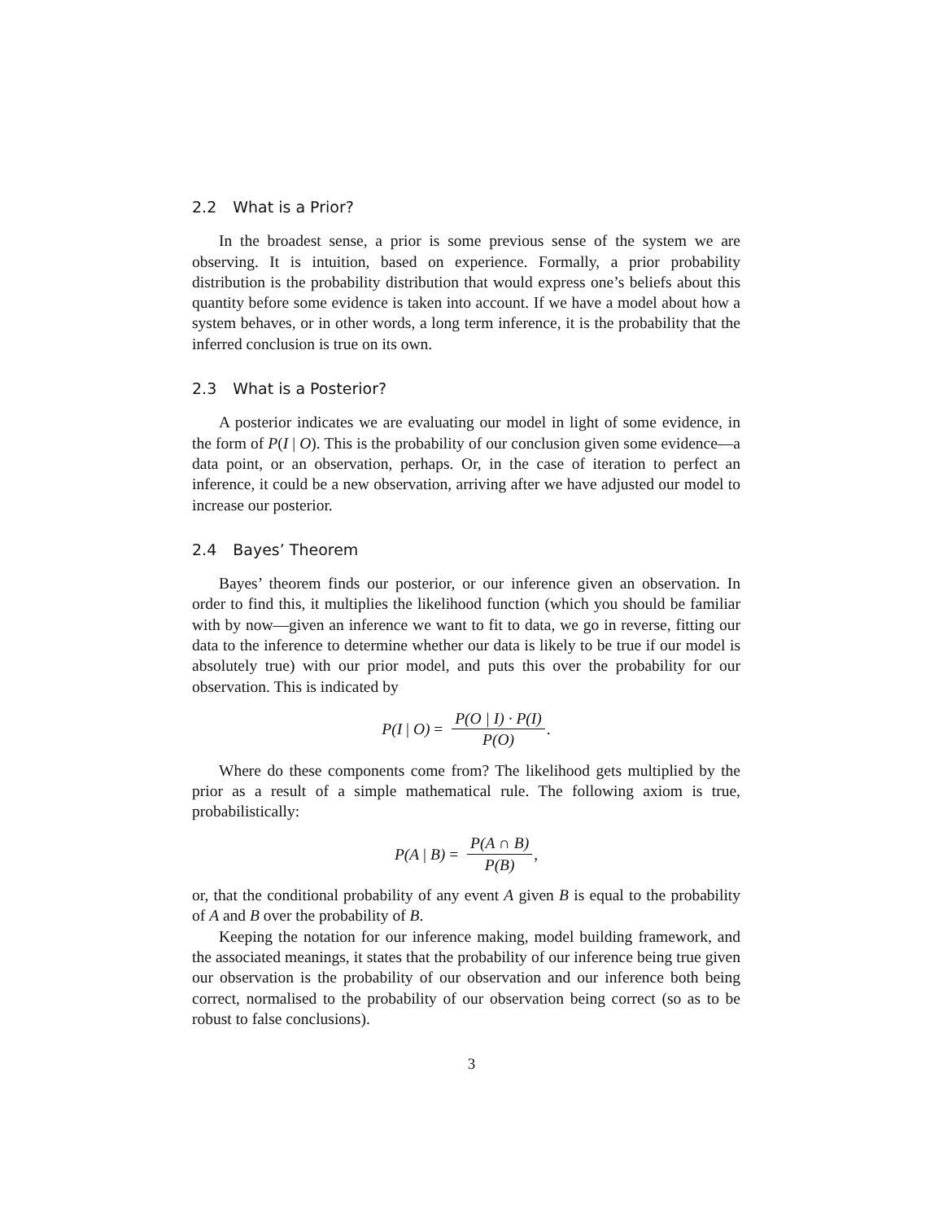2.2 What is a Prior?
In the broadest sense, a prior is some previous sense of the system we are observing. It is intuition, based on experience. Formally, a prior probability distribution is the probability distribution that would express one’s beliefs about this quantity before some evidence is taken into account. If we have a model about how a system behaves, or in other words, a long term inference, it is the probability that the inferred conclusion is true on its own.
2.3 What is a Posterior?
A posterior indicates we are evaluating our model in light of some evidence, in the form of P(I | O). This is the probability of our conclusion given some evidence—a data point, or an observation, perhaps. Or, in the case of iteration to perfect an inference, it could be a new observation, arriving after we have adjusted our model to increase our posterior.
2.4 Bayes’ Theorem
Bayes’ theorem finds our posterior, or our inference given an observation. In order to find this, it multiplies the likelihood function (which you should be familiar with by now—given an inference we want to fit to data, we go in reverse, fitting our data to the inference to determine whether our data is likely to be true if our model is absolutely true) with our prior model, and puts this over the probability for our observation. This is indicated by
P(I | O) = P(O | I) · P(I) P(O).
Where do these components come from? The likelihood gets multiplied by the prior as a result of a simple mathematical rule. The following axiom is true, probabilistically:
P(A | B) = P(A ∩ B) P(B),
or, that the conditional probability of any event A given B is equal to the probability of A and B over the probability of B.
Keeping the notation for our inference making, model building framework, and the associated meanings, it states that the probability of our inference being true given our observation is the probability of our observation and our inference both being correct, normalised to the probability of our observation being correct (so as to be robust to false conclusions).
3